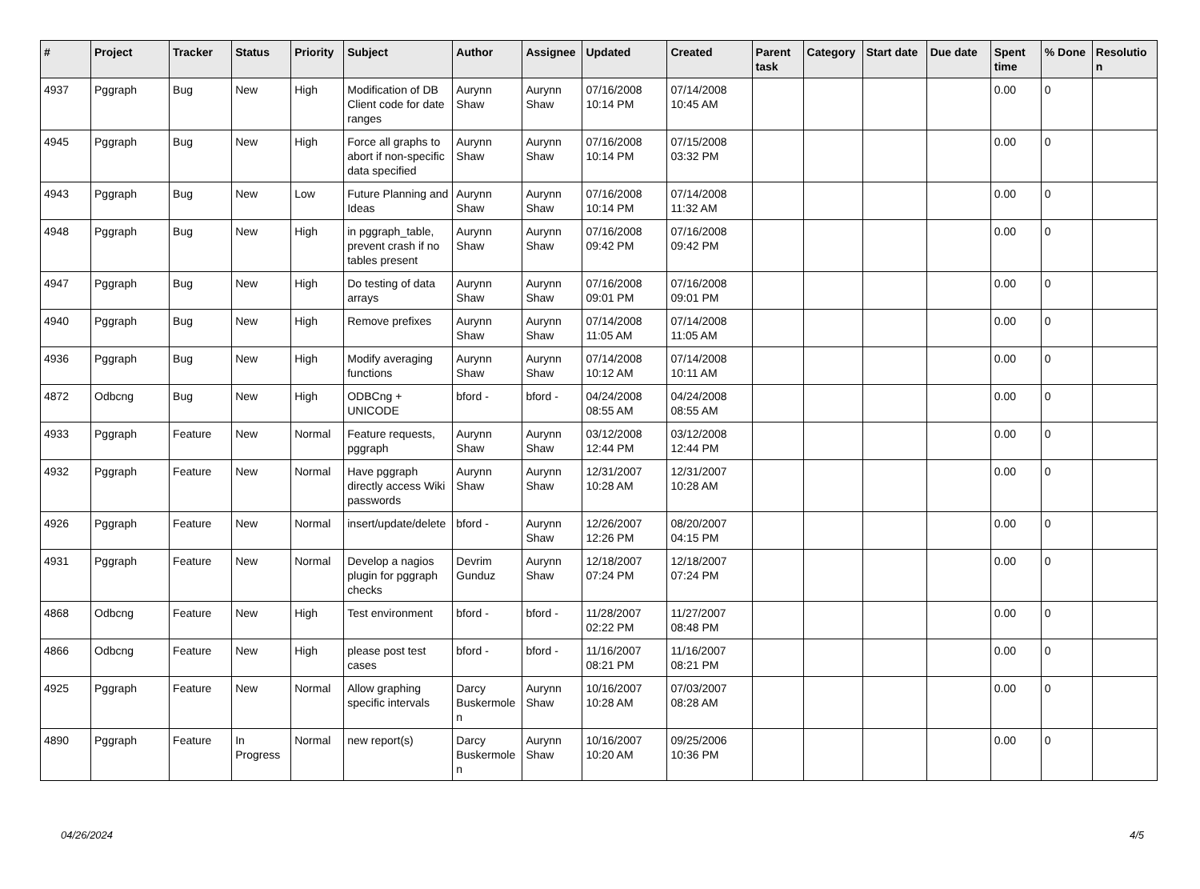| # | Project | Tracker | Status | Priority | Subject | Author | Assignee | Updated | Created | Parent task | Category | Start date | Due date | Spent time | % Done | Resolution |
| --- | --- | --- | --- | --- | --- | --- | --- | --- | --- | --- | --- | --- | --- | --- | --- | --- |
| 4937 | Pggraph | Bug | New | High | Modification of DB Client code for date ranges | Aurynn Shaw | Aurynn Shaw | 07/16/2008 10:14 PM | 07/14/2008 10:45 AM | | | | | 0.00 | 0 | |
| 4945 | Pggraph | Bug | New | High | Force all graphs to abort if non-specific data specified | Aurynn Shaw | Aurynn Shaw | 07/16/2008 10:14 PM | 07/15/2008 03:32 PM | | | | | 0.00 | 0 | |
| 4943 | Pggraph | Bug | New | Low | Future Planning and Ideas | Aurynn Shaw | Aurynn Shaw | 07/16/2008 10:14 PM | 07/14/2008 11:32 AM | | | | | 0.00 | 0 | |
| 4948 | Pggraph | Bug | New | High | in pggraph_table, prevent crash if no tables present | Aurynn Shaw | Aurynn Shaw | 07/16/2008 09:42 PM | 07/16/2008 09:42 PM | | | | | 0.00 | 0 | |
| 4947 | Pggraph | Bug | New | High | Do testing of data arrays | Aurynn Shaw | Aurynn Shaw | 07/16/2008 09:01 PM | 07/16/2008 09:01 PM | | | | | 0.00 | 0 | |
| 4940 | Pggraph | Bug | New | High | Remove prefixes | Aurynn Shaw | Aurynn Shaw | 07/14/2008 11:05 AM | 07/14/2008 11:05 AM | | | | | 0.00 | 0 | |
| 4936 | Pggraph | Bug | New | High | Modify averaging functions | Aurynn Shaw | Aurynn Shaw | 07/14/2008 10:12 AM | 07/14/2008 10:11 AM | | | | | 0.00 | 0 | |
| 4872 | Odbcng | Bug | New | High | ODBCng + UNICODE | bford - | bford - | 04/24/2008 08:55 AM | 04/24/2008 08:55 AM | | | | | 0.00 | 0 | |
| 4933 | Pggraph | Feature | New | Normal | Feature requests, pggraph | Aurynn Shaw | Aurynn Shaw | 03/12/2008 12:44 PM | 03/12/2008 12:44 PM | | | | | 0.00 | 0 | |
| 4932 | Pggraph | Feature | New | Normal | Have pggraph directly access Wiki passwords | Aurynn Shaw | Aurynn Shaw | 12/31/2007 10:28 AM | 12/31/2007 10:28 AM | | | | | 0.00 | 0 | |
| 4926 | Pggraph | Feature | New | Normal | insert/update/delete | bford - | Aurynn Shaw | 12/26/2007 12:26 PM | 08/20/2007 04:15 PM | | | | | 0.00 | 0 | |
| 4931 | Pggraph | Feature | New | Normal | Develop a nagios plugin for pggraph checks | Devrim Gunduz | Aurynn Shaw | 12/18/2007 07:24 PM | 12/18/2007 07:24 PM | | | | | 0.00 | 0 | |
| 4868 | Odbcng | Feature | New | High | Test environment | bford - | bford - | 11/28/2007 02:22 PM | 11/27/2007 08:48 PM | | | | | 0.00 | 0 | |
| 4866 | Odbcng | Feature | New | High | please post test cases | bford - | bford - | 11/16/2007 08:21 PM | 11/16/2007 08:21 PM | | | | | 0.00 | 0 | |
| 4925 | Pggraph | Feature | New | Normal | Allow graphing specific intervals | Darcy Buskermolen | Aurynn Shaw | 10/16/2007 10:28 AM | 07/03/2007 08:28 AM | | | | | 0.00 | 0 | |
| 4890 | Pggraph | Feature | In Progress | Normal | new report(s) | Darcy Buskermolen | Aurynn Shaw | 10/16/2007 10:20 AM | 09/25/2006 10:36 PM | | | | | 0.00 | 0 | |
04/26/2024 4/5